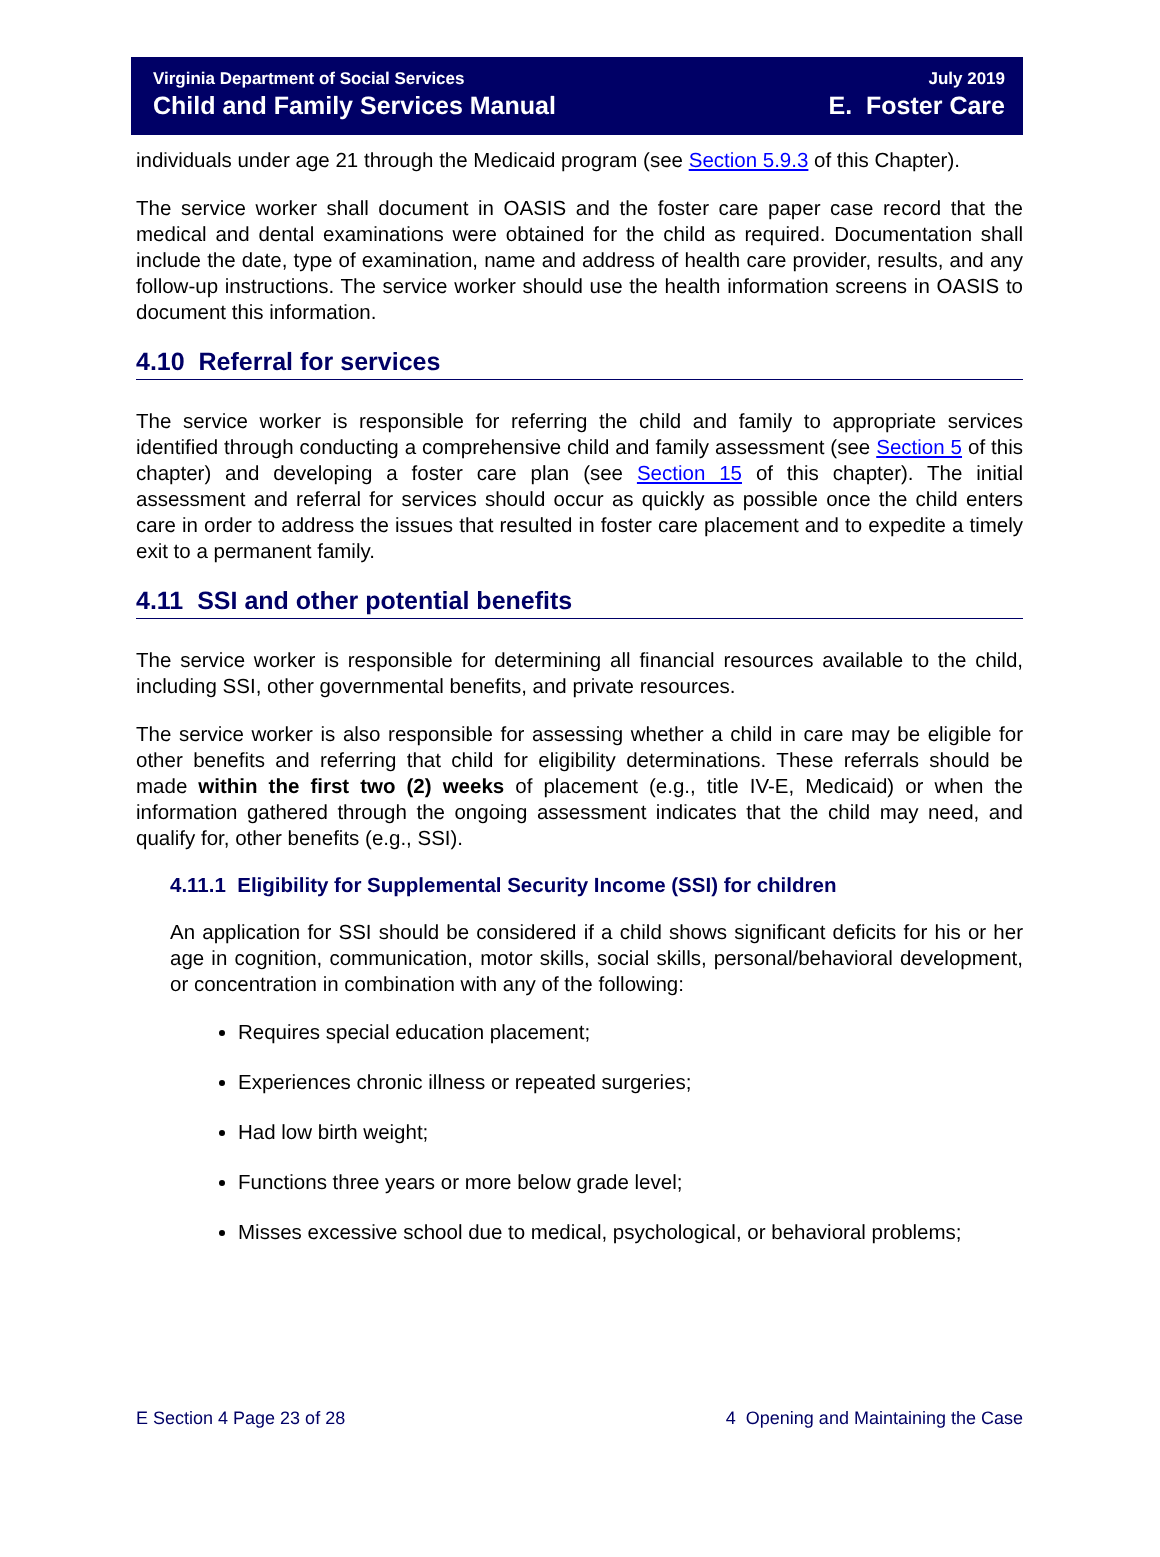Virginia Department of Social Services
Child and Family Services Manual
July 2019
E. Foster Care
individuals under age 21 through the Medicaid program (see Section 5.9.3 of this Chapter).
The service worker shall document in OASIS and the foster care paper case record that the medical and dental examinations were obtained for the child as required. Documentation shall include the date, type of examination, name and address of health care provider, results, and any follow-up instructions. The service worker should use the health information screens in OASIS to document this information.
4.10 Referral for services
The service worker is responsible for referring the child and family to appropriate services identified through conducting a comprehensive child and family assessment (see Section 5 of this chapter) and developing a foster care plan (see Section 15 of this chapter). The initial assessment and referral for services should occur as quickly as possible once the child enters care in order to address the issues that resulted in foster care placement and to expedite a timely exit to a permanent family.
4.11 SSI and other potential benefits
The service worker is responsible for determining all financial resources available to the child, including SSI, other governmental benefits, and private resources.
The service worker is also responsible for assessing whether a child in care may be eligible for other benefits and referring that child for eligibility determinations. These referrals should be made within the first two (2) weeks of placement (e.g., title IV-E, Medicaid) or when the information gathered through the ongoing assessment indicates that the child may need, and qualify for, other benefits (e.g., SSI).
4.11.1 Eligibility for Supplemental Security Income (SSI) for children
An application for SSI should be considered if a child shows significant deficits for his or her age in cognition, communication, motor skills, social skills, personal/behavioral development, or concentration in combination with any of the following:
Requires special education placement;
Experiences chronic illness or repeated surgeries;
Had low birth weight;
Functions three years or more below grade level;
Misses excessive school due to medical, psychological, or behavioral problems;
E Section 4 Page 23 of 28 4 Opening and Maintaining the Case